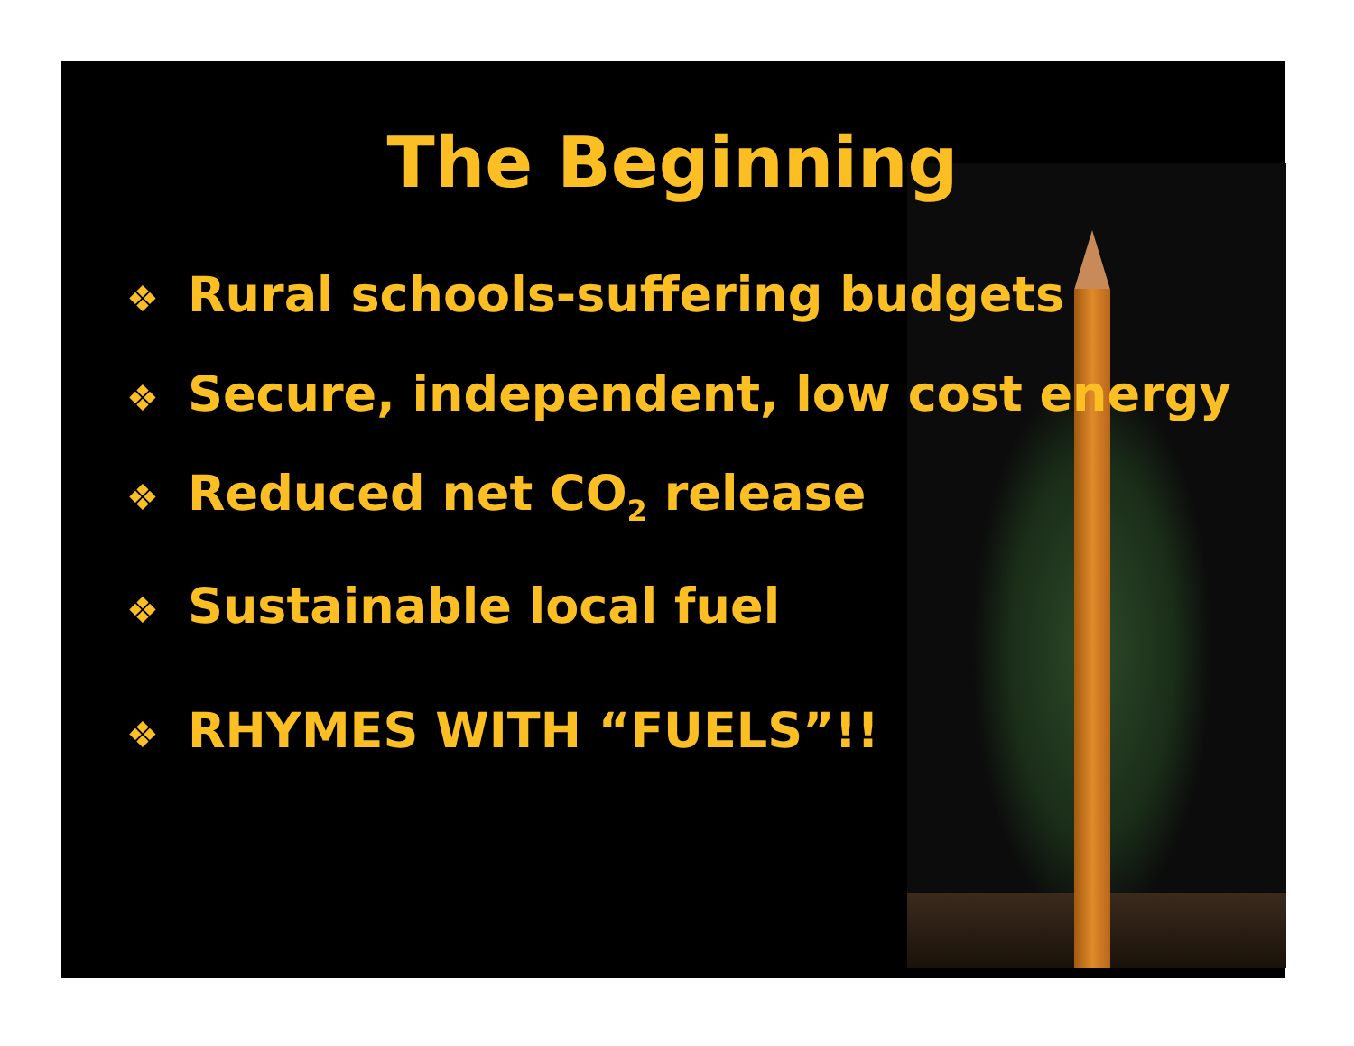The Beginning
❖ Rural schools-suffering budgets
❖ Secure, independent, low cost energy
❖ Reduced net CO<sub>2</sub> release
❖ Sustainable local fuel
❖ RHYMES WITH “FUELS”!!